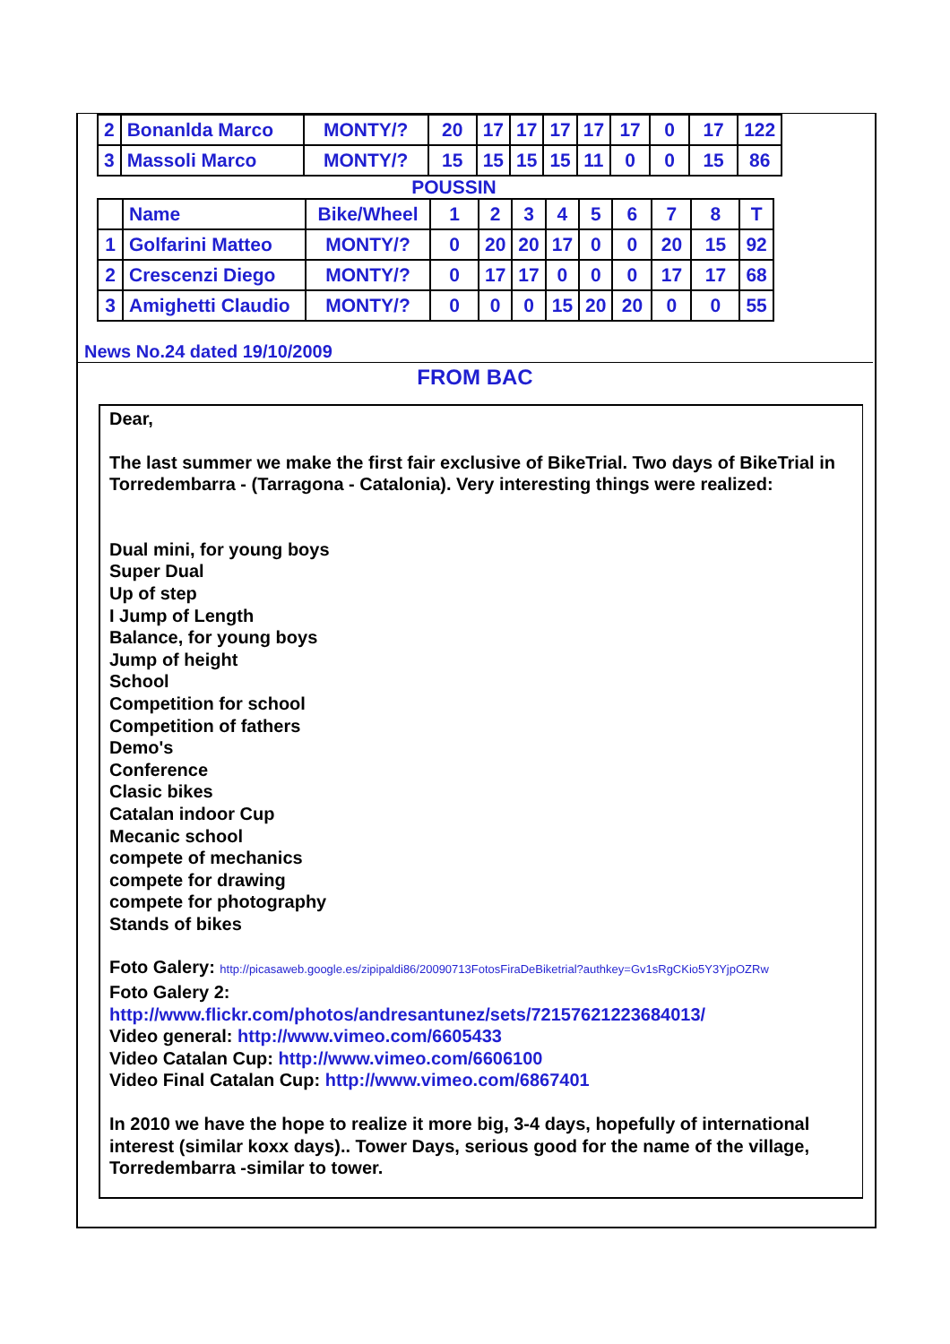| 2 | Bonanlda Marco | MONTY/? | 20 | 17 | 17 | 17 | 17 | 17 | 0 | 17 | 122 |
| 3 | Massoli Marco | MONTY/? | 15 | 15 | 15 | 15 | 11 | 0 | 0 | 15 | 86 |
POUSSIN
| | Name | Bike/Wheel | 1 | 2 | 3 | 4 | 5 | 6 | 7 | 8 | T |
| 1 | Golfarini Matteo | MONTY/? | 0 | 20 | 20 | 17 | 0 | 0 | 20 | 15 | 92 |
| 2 | Crescenzi Diego | MONTY/? | 0 | 17 | 17 | 0 | 0 | 0 | 17 | 17 | 68 |
| 3 | Amighetti Claudio | MONTY/? | 0 | 0 | 0 | 15 | 20 | 20 | 0 | 0 | 55 |
News No.24 dated 19/10/2009
FROM BAC
Dear,
The last summer we make the first fair exclusive of BikeTrial. Two days of BikeTrial in Torredembarra - (Tarragona - Catalonia). Very interesting things were realized:
Dual mini, for young boys
Super Dual
Up of step
I Jump of Length
Balance, for young boys
Jump of height
School
Competition for school
Competition of fathers
Demo's
Conference
Clasic bikes
Catalan indoor Cup
Mecanic school
compete of mechanics
compete for drawing
compete for photography
Stands of bikes
Foto Galery: http://picasaweb.google.es/zipipaldi86/20090713FotosFiraDeBiketrial?authkey=Gv1sRgCKio5Y3YjpOZRw
Foto Galery 2:
http://www.flickr.com/photos/andresantunez/sets/72157621223684013/
Video general: http://www.vimeo.com/6605433
Video Catalan Cup: http://www.vimeo.com/6606100
Video Final Catalan Cup: http://www.vimeo.com/6867401
In 2010 we have the hope to realize it more big, 3-4 days, hopefully of international interest (similar koxx days).. Tower Days, serious good for the name of the village, Torredembarra -similar to tower.